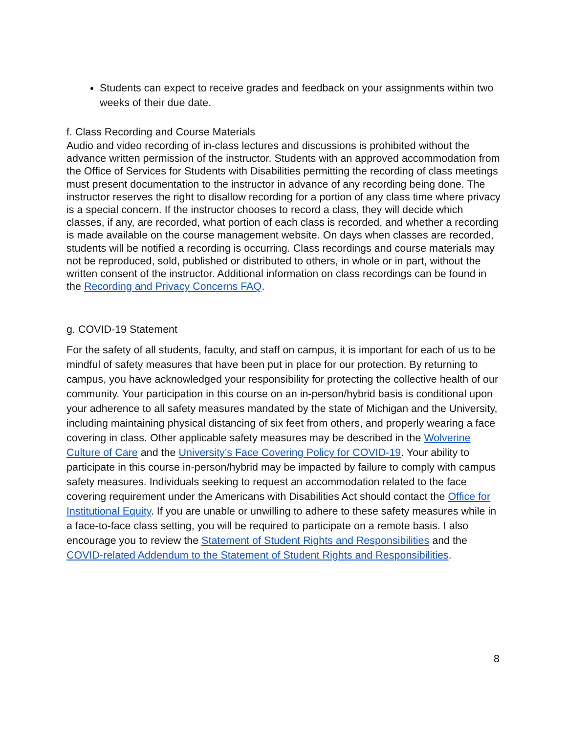Students can expect to receive grades and feedback on your assignments within two weeks of their due date.
f. Class Recording and Course Materials
Audio and video recording of in-class lectures and discussions is prohibited without the advance written permission of the instructor. Students with an approved accommodation from the Office of Services for Students with Disabilities permitting the recording of class meetings must present documentation to the instructor in advance of any recording being done. The instructor reserves the right to disallow recording for a portion of any class time where privacy is a special concern. If the instructor chooses to record a class, they will decide which classes, if any, are recorded, what portion of each class is recorded, and whether a recording is made available on the course management website. On days when classes are recorded, students will be notified a recording is occurring. Class recordings and course materials may not be reproduced, sold, published or distributed to others, in whole or in part, without the written consent of the instructor. Additional information on class recordings can be found in the Recording and Privacy Concerns FAQ.
g. COVID-19 Statement
For the safety of all students, faculty, and staff on campus, it is important for each of us to be mindful of safety measures that have been put in place for our protection. By returning to campus, you have acknowledged your responsibility for protecting the collective health of our community. Your participation in this course on an in-person/hybrid basis is conditional upon your adherence to all safety measures mandated by the state of Michigan and the University, including maintaining physical distancing of six feet from others, and properly wearing a face covering in class. Other applicable safety measures may be described in the Wolverine Culture of Care and the University’s Face Covering Policy for COVID-19. Your ability to participate in this course in-person/hybrid may be impacted by failure to comply with campus safety measures. Individuals seeking to request an accommodation related to the face covering requirement under the Americans with Disabilities Act should contact the Office for Institutional Equity. If you are unable or unwilling to adhere to these safety measures while in a face-to-face class setting, you will be required to participate on a remote basis. I also encourage you to review the Statement of Student Rights and Responsibilities and the COVID-related Addendum to the Statement of Student Rights and Responsibilities.
8